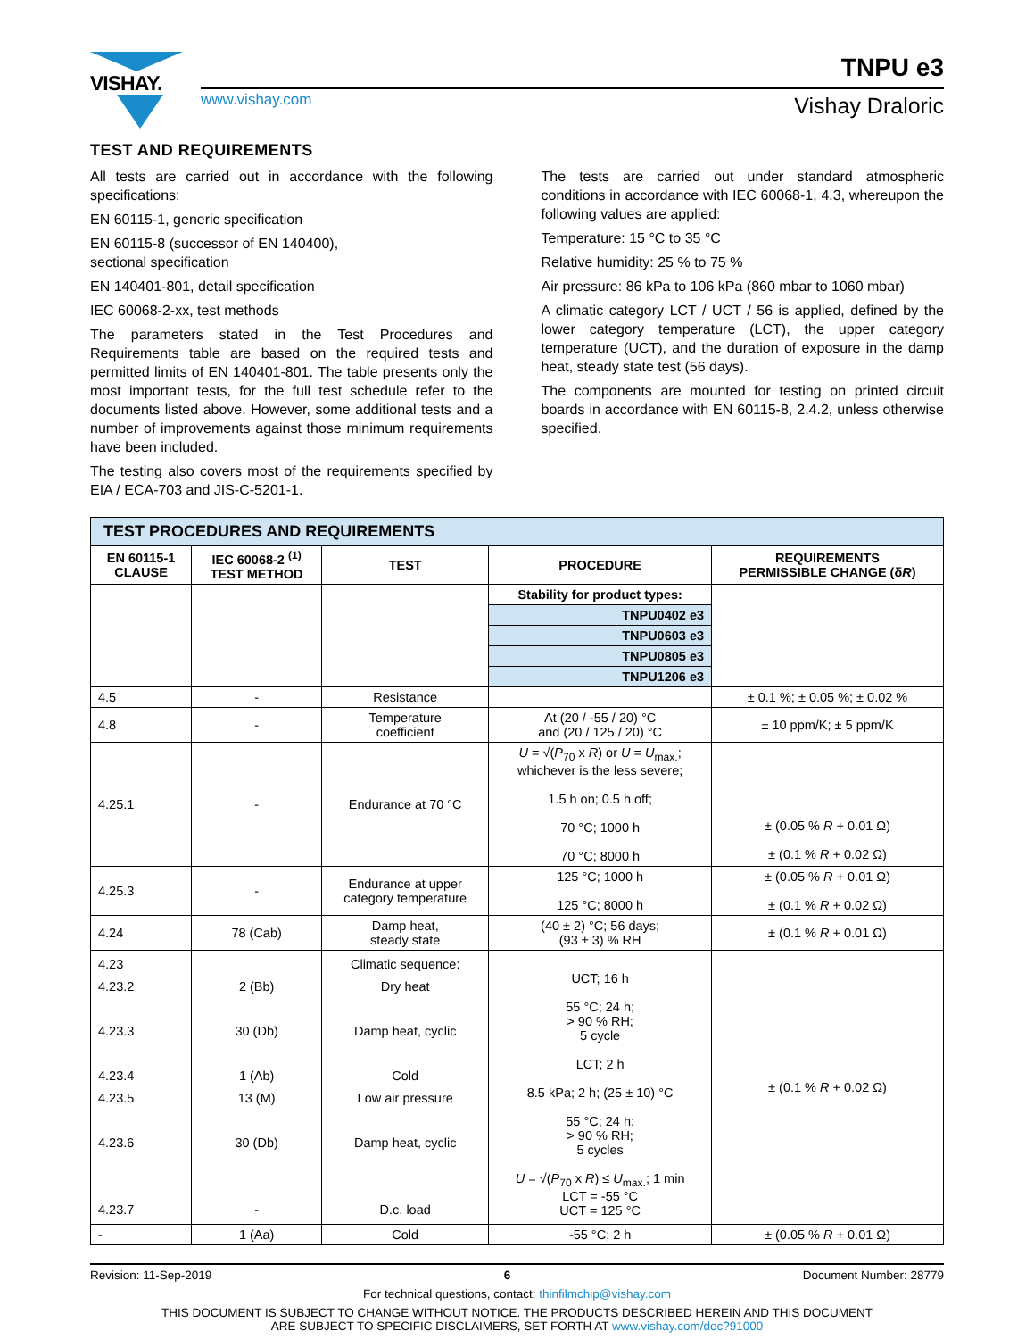VISHAY.
www.vishay.com
TNPU e3
Vishay Draloric
TEST AND REQUIREMENTS
All tests are carried out in accordance with the following specifications:
EN 60115-1, generic specification
EN 60115-8 (successor of EN 140400),
sectional specification
EN 140401-801, detail specification
IEC 60068-2-xx, test methods
The parameters stated in the Test Procedures and Requirements table are based on the required tests and permitted limits of EN 140401-801. The table presents only the most important tests, for the full test schedule refer to the documents listed above. However, some additional tests and a number of improvements against those minimum requirements have been included.
The testing also covers most of the requirements specified by EIA / ECA-703 and JIS-C-5201-1.
The tests are carried out under standard atmospheric conditions in accordance with IEC 60068-1, 4.3, whereupon the following values are applied:
Temperature: 15 °C to 35 °C
Relative humidity: 25 % to 75 %
Air pressure: 86 kPa to 106 kPa (860 mbar to 1060 mbar)
A climatic category LCT / UCT / 56 is applied, defined by the lower category temperature (LCT), the upper category temperature (UCT), and the duration of exposure in the damp heat, steady state test (56 days).
The components are mounted for testing on printed circuit boards in accordance with EN 60115-8, 2.4.2, unless otherwise specified.
| TEST PROCEDURES AND REQUIREMENTS | | | | |
| EN 60115-1 CLAUSE | IEC 60068-2 <sup>(1)</sup> TEST METHOD | TEST | PROCEDURE | REQUIREMENTS PERMISSIBLE CHANGE (δ R ) |
| | | | Stability for product types: | |
| | | | TNPU0402 e3 | |
| | | | TNPU0603 e3 | |
| | | | TNPU0805 e3 | |
| | | | TNPU1206 e3 | |
| 4.5 | - | Resistance | | ± 0.1 %; ± 0.05 %; ± 0.02 % |
| 4.8 | - | Temperature coefficient | At (20 / -55 / 20) °C and (20 / 125 / 20) °C | ± 10 ppm/K; ± 5 ppm/K |
| 4.25.1 | - | Endurance at 70 °C | U = √( P<sub>70</sub> x R ) or U = U<sub>max.</sub>; whichever is the less severe; 1.5 h on; 0.5 h off; 70 °C; 1000 h 70 °C; 8000 h | ± (0.05 % R + 0.01 Ω) ± (0.1 % R + 0.02 Ω) |
| 4.25.3 | - | Endurance at upper category temperature | 125 °C; 1000 h 125 °C; 8000 h | ± (0.05 % R + 0.01 Ω) ± (0.1 % R + 0.02 Ω) |
| 4.24 | 78 (Cab) | Damp heat, steady state | (40 ± 2) °C; 56 days; (93 ± 3) % RH | ± (0.1 % R + 0.01 Ω) |
| 4.23 4.23.2 4.23.3 4.23.4 4.23.5 4.23.6 4.23.7 | 2 (Bb) 30 (Db) 1 (Ab) 13 (M) 30 (Db) - | Climatic sequence: Dry heat Damp heat, cyclic Cold Low air pressure Damp heat, cyclic D.c. load | UCT; 16 h 55 °C; 24 h; > 90 % RH; 5 cycle LCT; 2 h 8.5 kPa; 2 h; (25 ± 10) °C 55 °C; 24 h; > 90 % RH; 5 cycles U = √( P<sub>70</sub> x R ) ≤ U<sub>max.</sub>; 1 min LCT = -55 °C UCT = 125 °C | ± (0.1 % R + 0.02 Ω) |
| - | 1 (Aa) | Cold | -55 °C; 2 h | ± (0.05 % R + 0.01 Ω) |
Revision: 11-Sep-2019 6 Document Number: 28779
For technical questions, contact: thinfilmchip@vishay.com
THIS DOCUMENT IS SUBJECT TO CHANGE WITHOUT NOTICE. THE PRODUCTS DESCRIBED HEREIN AND THIS DOCUMENT
ARE SUBJECT TO SPECIFIC DISCLAIMERS, SET FORTH AT www.vishay.com/doc?91000